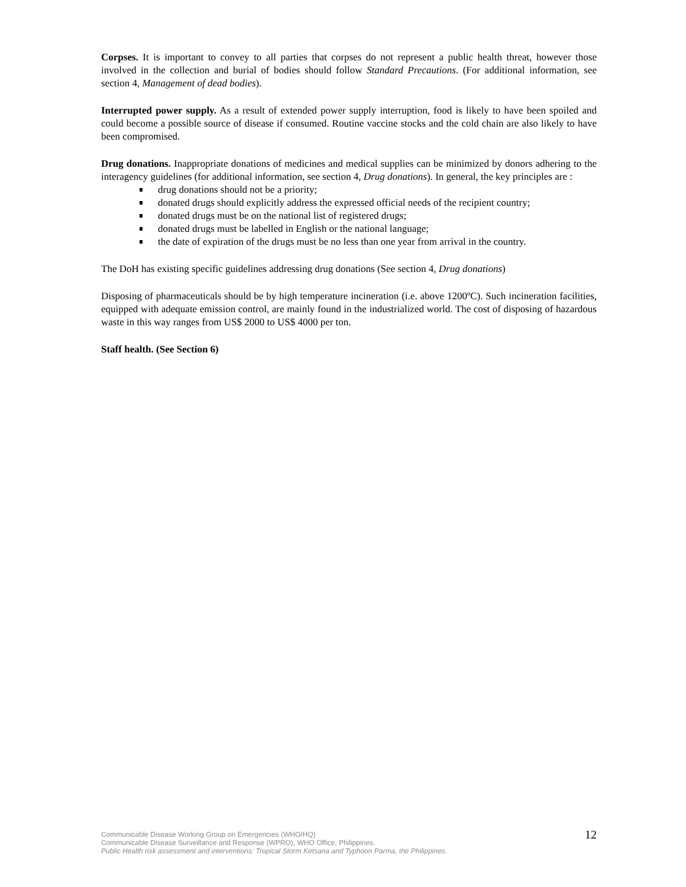Corpses. It is important to convey to all parties that corpses do not represent a public health threat, however those involved in the collection and burial of bodies should follow Standard Precautions. (For additional information, see section 4, Management of dead bodies).
Interrupted power supply. As a result of extended power supply interruption, food is likely to have been spoiled and could become a possible source of disease if consumed. Routine vaccine stocks and the cold chain are also likely to have been compromised.
Drug donations. Inappropriate donations of medicines and medical supplies can be minimized by donors adhering to the interagency guidelines (for additional information, see section 4, Drug donations). In general, the key principles are :
drug donations should not be a priority;
donated drugs should explicitly address the expressed official needs of the recipient country;
donated drugs must be on the national list of registered drugs;
donated drugs must be labelled in English or the national language;
the date of expiration of the drugs must be no less than one year from arrival in the country.
The DoH has existing specific guidelines addressing drug donations (See section 4, Drug donations)
Disposing of pharmaceuticals should be by high temperature incineration (i.e. above 1200ºC). Such incineration facilities, equipped with adequate emission control, are mainly found in the industrialized world. The cost of disposing of hazardous waste in this way ranges from US$ 2000 to US$ 4000 per ton.
Staff health. (See Section 6)
12
Communicable Disease Working Group on Emergencies (WHO/HQ)
Communicable Disease Surveillance and Response (WPRO); WHO Office, Philippines.
Public Health risk assessment and interventions: Tropical Storm Ketsana and Typhoon Parma, the Philippines.